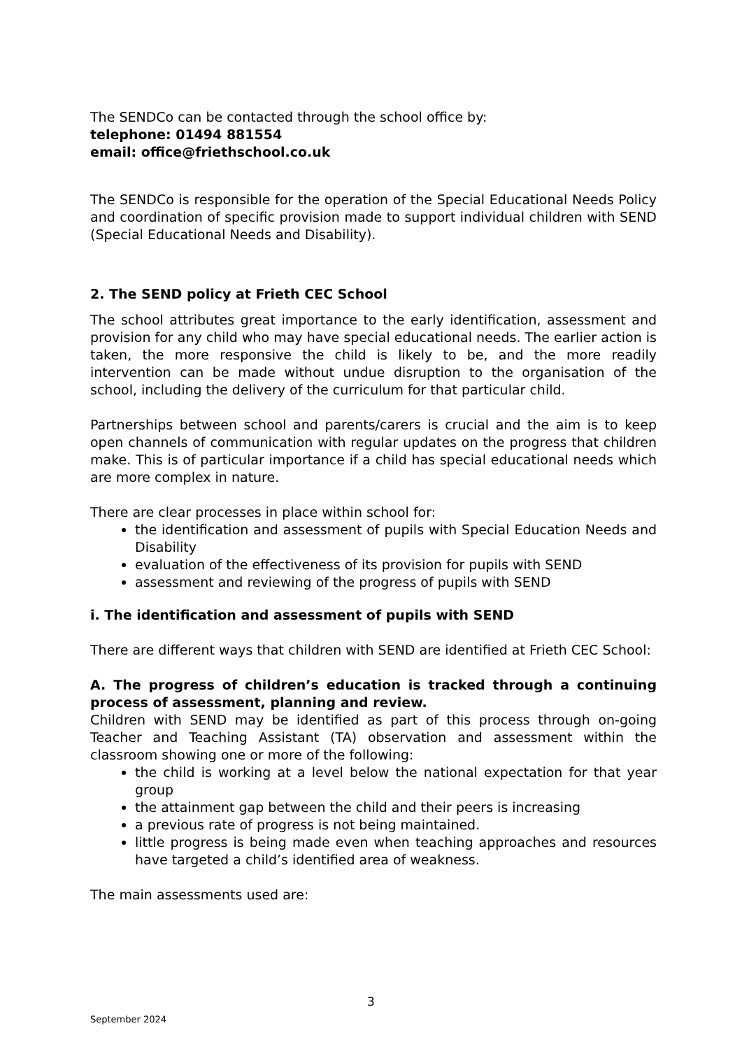The SENDCo can be contacted through the school office by:
telephone: 01494 881554
email: office@friethschool.co.uk
The SENDCo is responsible for the operation of the Special Educational Needs Policy and coordination of specific provision made to support individual children with SEND (Special Educational Needs and Disability).
2. The SEND policy at Frieth CEC School
The school attributes great importance to the early identification, assessment and provision for any child who may have special educational needs. The earlier action is taken, the more responsive the child is likely to be, and the more readily intervention can be made without undue disruption to the organisation of the school, including the delivery of the curriculum for that particular child.
Partnerships between school and parents/carers is crucial and the aim is to keep open channels of communication with regular updates on the progress that children make. This is of particular importance if a child has special educational needs which are more complex in nature.
There are clear processes in place within school for:
the identification and assessment of pupils with Special Education Needs and Disability
evaluation of the effectiveness of its provision for pupils with SEND
assessment and reviewing of the progress of pupils with SEND
i. The identification and assessment of pupils with SEND
There are different ways that children with SEND are identified at Frieth CEC School:
A. The progress of children’s education is tracked through a continuing process of assessment, planning and review.
Children with SEND may be identified as part of this process through on-going Teacher and Teaching Assistant (TA) observation and assessment within the classroom showing one or more of the following:
the child is working at a level below the national expectation for that year group
the attainment gap between the child and their peers is increasing
a previous rate of progress is not being maintained.
little progress is being made even when teaching approaches and resources have targeted a child’s identified area of weakness.
The main assessments used are:
3
September 2024